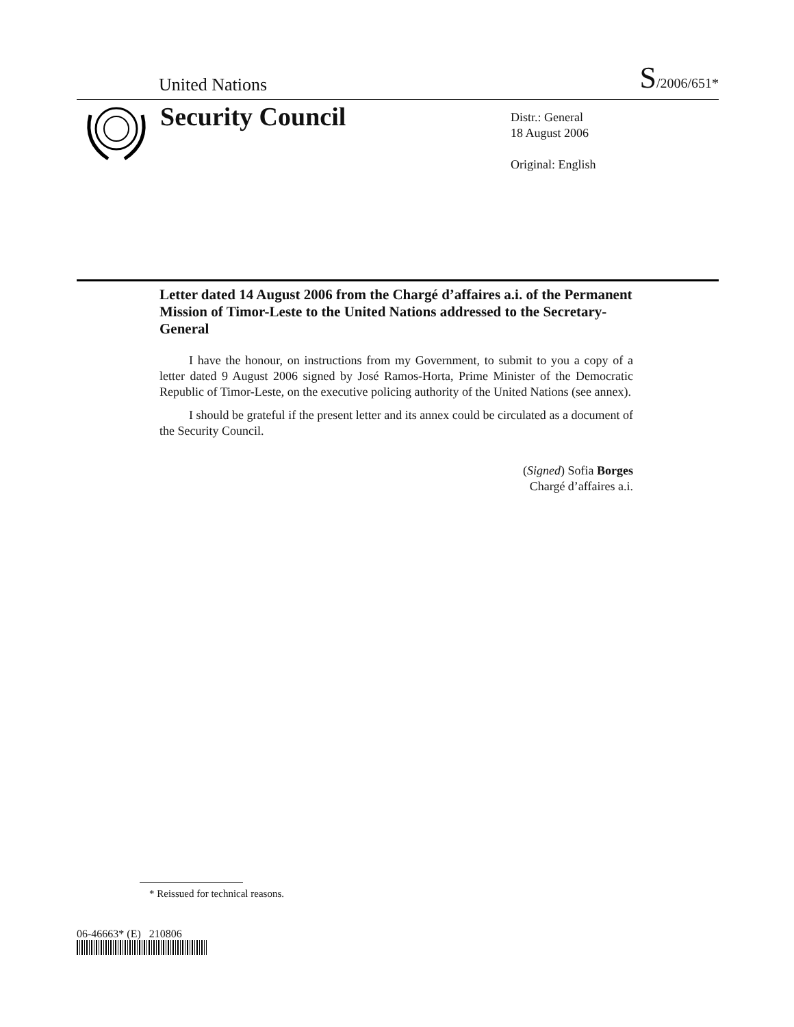United Nations S/2006/651*
Security Council
Distr.: General
18 August 2006
Original: English
Letter dated 14 August 2006 from the Chargé d’affaires a.i. of the Permanent Mission of Timor-Leste to the United Nations addressed to the Secretary-General
I have the honour, on instructions from my Government, to submit to you a copy of a letter dated 9 August 2006 signed by José Ramos-Horta, Prime Minister of the Democratic Republic of Timor-Leste, on the executive policing authority of the United Nations (see annex).
I should be grateful if the present letter and its annex could be circulated as a document of the Security Council.
(Signed) Sofia Borges
Chargé d’affaires a.i.
* Reissued for technical reasons.
06-46663* (E) 210806